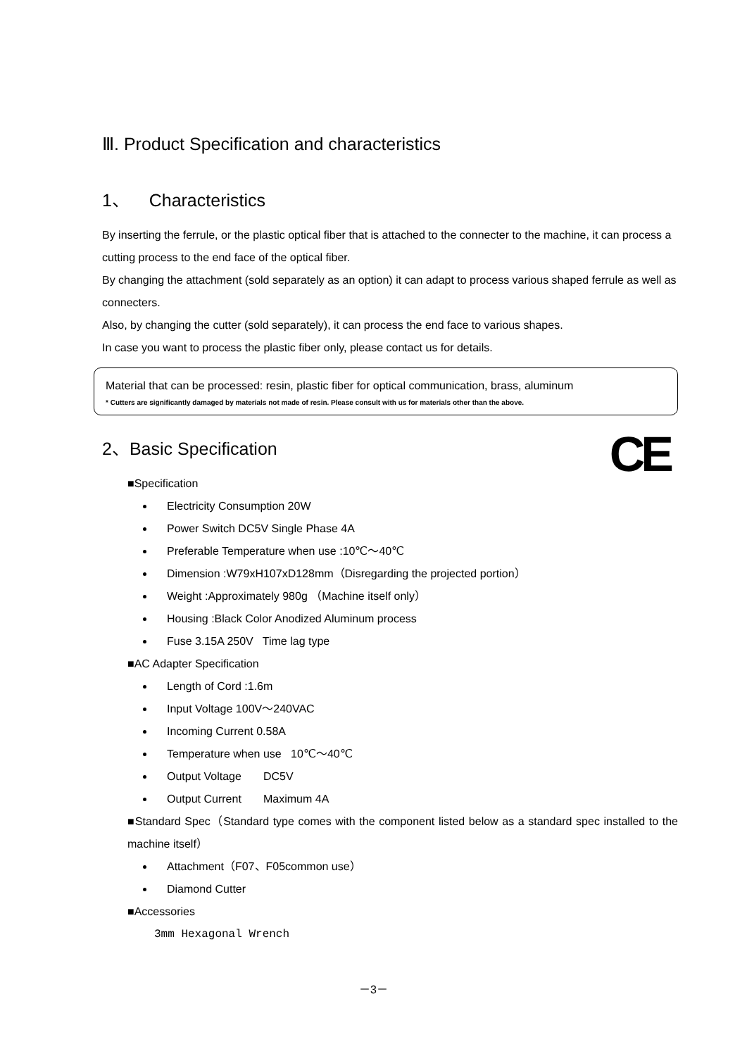Ⅲ. Product Specification and characteristics
1、 Characteristics
By inserting the ferrule, or the plastic optical fiber that is attached to the connecter to the machine, it can process a cutting process to the end face of the optical fiber.
By changing the attachment (sold separately as an option) it can adapt to process various shaped ferrule as well as connecters.
Also, by changing the cutter (sold separately), it can process the end face to various shapes.
In case you want to process the plastic fiber only, please contact us for details.
Material that can be processed: resin, plastic fiber for optical communication, brass, aluminum
* Cutters are significantly damaged by materials not made of resin. Please consult with us for materials other than the above.
2、Basic Specification
CE
■Specification
Electricity Consumption 20W
Power Switch DC5V Single Phase 4A
Preferable Temperature when use :10℃～40℃
Dimension :W79xH107xD128mm（Disregarding the projected portion）
Weight :Approximately 980g （Machine itself only）
Housing :Black Color Anodized Aluminum process
Fuse 3.15A 250V Time lag type
■AC Adapter Specification
Length of Cord :1.6m
Input Voltage 100V～240VAC
Incoming Current 0.58A
Temperature when use 10℃～40℃
Output Voltage DC5V
Output Current Maximum 4A
■Standard Spec（Standard type comes with the component listed below as a standard spec installed to the machine itself）
Attachment（F07、F05common use）
Diamond Cutter
■Accessories
3mm Hexagonal Wrench
－3－